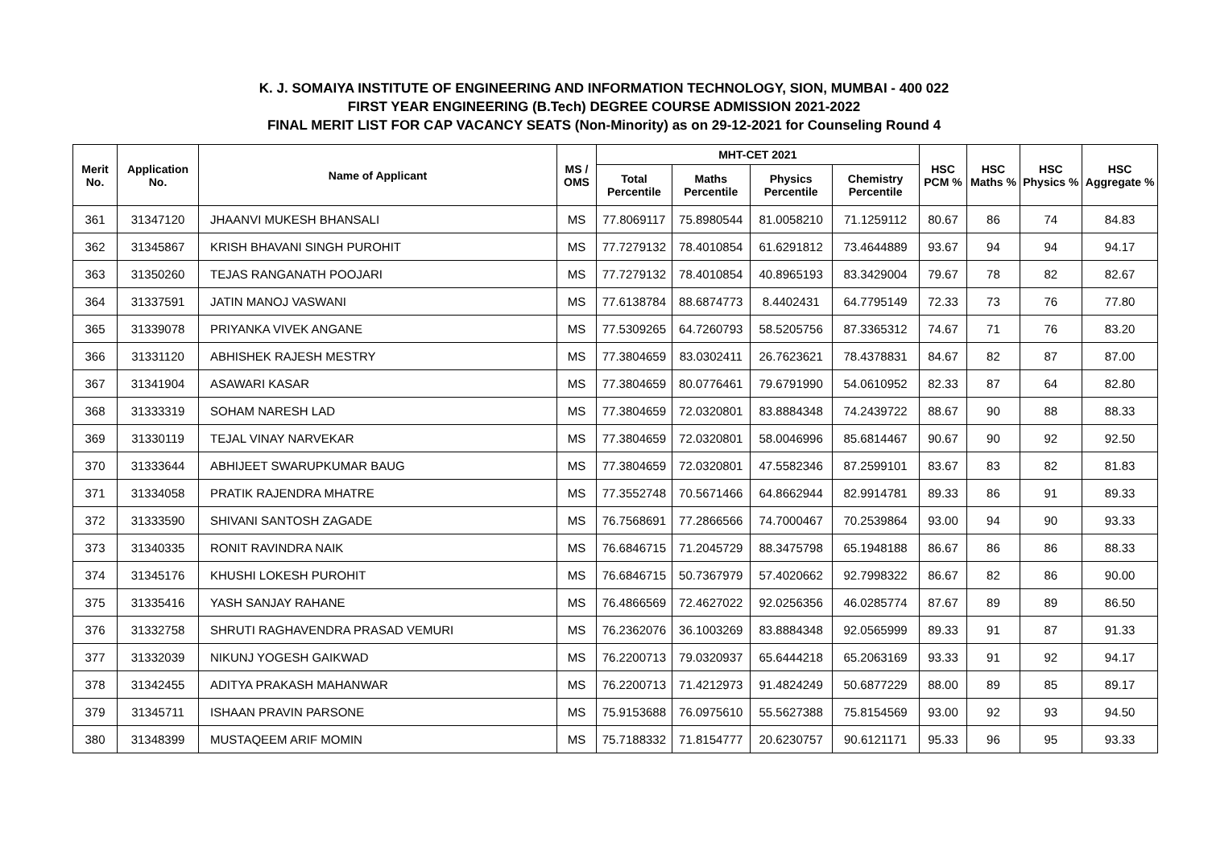K. J. SOMAIYA INSTITUTE OF ENGINEERING AND INFORMATION TECHNOLOGY, SION, MUMBAI - 400 022
FIRST YEAR ENGINEERING (B.Tech) DEGREE COURSE ADMISSION 2021-2022
FINAL MERIT LIST FOR CAP VACANCY SEATS (Non-Minority) as on 29-12-2021 for Counseling Round 4
| Merit No. | Application No. | Name of Applicant | MS / OMS | MHT-CET 2021 | | | | HSC PCM % | HSC Maths % | HSC Physics % | HSC Aggregate % |
| --- | --- | --- | --- | --- | --- | --- | --- | --- | --- | --- | --- |
| | | | | Total Percentile | Maths Percentile | Physics Percentile | Chemistry Percentile | | | | |
| 361 | 31347120 | JHAANVI MUKESH BHANSALI | MS | 77.8069117 | 75.8980544 | 81.0058210 | 71.1259112 | 80.67 | 86 | 74 | 84.83 |
| 362 | 31345867 | KRISH BHAVANI SINGH PUROHIT | MS | 77.7279132 | 78.4010854 | 61.6291812 | 73.4644889 | 93.67 | 94 | 94 | 94.17 |
| 363 | 31350260 | TEJAS RANGANATH POOJARI | MS | 77.7279132 | 78.4010854 | 40.8965193 | 83.3429004 | 79.67 | 78 | 82 | 82.67 |
| 364 | 31337591 | JATIN MANOJ VASWANI | MS | 77.6138784 | 88.6874773 | 8.4402431 | 64.7795149 | 72.33 | 73 | 76 | 77.80 |
| 365 | 31339078 | PRIYANKA VIVEK ANGANE | MS | 77.5309265 | 64.7260793 | 58.5205756 | 87.3365312 | 74.67 | 71 | 76 | 83.20 |
| 366 | 31331120 | ABHISHEK RAJESH MESTRY | MS | 77.3804659 | 83.0302411 | 26.7623621 | 78.4378831 | 84.67 | 82 | 87 | 87.00 |
| 367 | 31341904 | ASAWARI KASAR | MS | 77.3804659 | 80.0776461 | 79.6791990 | 54.0610952 | 82.33 | 87 | 64 | 82.80 |
| 368 | 31333319 | SOHAM NARESH LAD | MS | 77.3804659 | 72.0320801 | 83.8884348 | 74.2439722 | 88.67 | 90 | 88 | 88.33 |
| 369 | 31330119 | TEJAL VINAY NARVEKAR | MS | 77.3804659 | 72.0320801 | 58.0046996 | 85.6814467 | 90.67 | 90 | 92 | 92.50 |
| 370 | 31333644 | ABHIJEET SWARUPKUMAR BAUG | MS | 77.3804659 | 72.0320801 | 47.5582346 | 87.2599101 | 83.67 | 83 | 82 | 81.83 |
| 371 | 31334058 | PRATIK RAJENDRA MHATRE | MS | 77.3552748 | 70.5671466 | 64.8662944 | 82.9914781 | 89.33 | 86 | 91 | 89.33 |
| 372 | 31333590 | SHIVANI SANTOSH ZAGADE | MS | 76.7568691 | 77.2866566 | 74.7000467 | 70.2539864 | 93.00 | 94 | 90 | 93.33 |
| 373 | 31340335 | RONIT RAVINDRA NAIK | MS | 76.6846715 | 71.2045729 | 88.3475798 | 65.1948188 | 86.67 | 86 | 86 | 88.33 |
| 374 | 31345176 | KHUSHI LOKESH PUROHIT | MS | 76.6846715 | 50.7367979 | 57.4020662 | 92.7998322 | 86.67 | 82 | 86 | 90.00 |
| 375 | 31335416 | YASH SANJAY RAHANE | MS | 76.4866569 | 72.4627022 | 92.0256356 | 46.0285774 | 87.67 | 89 | 89 | 86.50 |
| 376 | 31332758 | SHRUTI RAGHAVENDRA PRASAD VEMURI | MS | 76.2362076 | 36.1003269 | 83.8884348 | 92.0565999 | 89.33 | 91 | 87 | 91.33 |
| 377 | 31332039 | NIKUNJ YOGESH GAIKWAD | MS | 76.2200713 | 79.0320937 | 65.6444218 | 65.2063169 | 93.33 | 91 | 92 | 94.17 |
| 378 | 31342455 | ADITYA PRAKASH MAHANWAR | MS | 76.2200713 | 71.4212973 | 91.4824249 | 50.6877229 | 88.00 | 89 | 85 | 89.17 |
| 379 | 31345711 | ISHAAN PRAVIN PARSONE | MS | 75.9153688 | 76.0975610 | 55.5627388 | 75.8154569 | 93.00 | 92 | 93 | 94.50 |
| 380 | 31348399 | MUSTAQEEM ARIF MOMIN | MS | 75.7188332 | 71.8154777 | 20.6230757 | 90.6121171 | 95.33 | 96 | 95 | 93.33 |